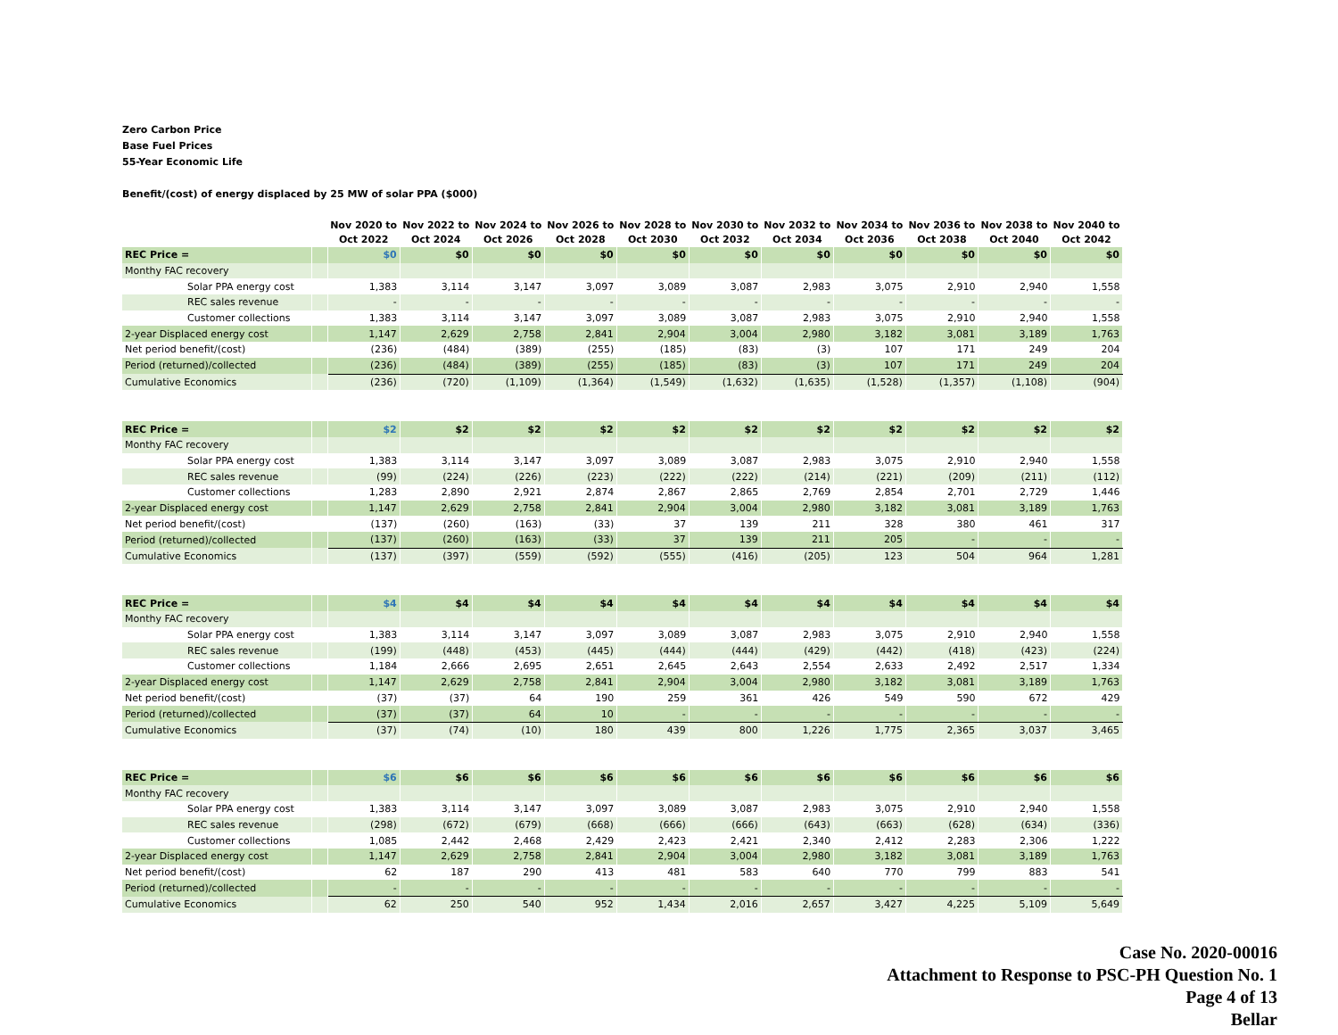Zero Carbon Price
Base Fuel Prices
55-Year Economic Life
Benefit/(cost) of energy displaced by 25 MW of solar PPA ($000)
| | | Nov 2020 to Oct 2022 | Nov 2022 to Oct 2024 | Nov 2024 to Oct 2026 | Nov 2026 to Oct 2028 | Nov 2028 to Oct 2030 | Nov 2030 to Oct 2032 | Nov 2032 to Oct 2034 | Nov 2034 to Oct 2036 | Nov 2036 to Oct 2038 | Nov 2038 to Oct 2040 | Nov 2040 to Oct 2042 |
| --- | --- | --- | --- | --- | --- | --- | --- | --- | --- | --- | --- | --- |
| REC Price = | | $0 | $0 | $0 | $0 | $0 | $0 | $0 | $0 | $0 | $0 | $0 |
| Monthy FAC recovery | | | | | | | | | | | | |
| Solar PPA energy cost | | 1,383 | 3,114 | 3,147 | 3,097 | 3,089 | 3,087 | 2,983 | 3,075 | 2,910 | 2,940 | 1,558 |
| REC sales revenue | | - | - | - | - | - | - | - | - | - | - | - |
| Customer collections | | 1,383 | 3,114 | 3,147 | 3,097 | 3,089 | 3,087 | 2,983 | 3,075 | 2,910 | 2,940 | 1,558 |
| 2-year Displaced energy cost | | 1,147 | 2,629 | 2,758 | 2,841 | 2,904 | 3,004 | 2,980 | 3,182 | 3,081 | 3,189 | 1,763 |
| Net period benefit/(cost) | | (236) | (484) | (389) | (255) | (185) | (83) | (3) | 107 | 171 | 249 | 204 |
| Period (returned)/collected | | (236) | (484) | (389) | (255) | (185) | (83) | (3) | 107 | 171 | 249 | 204 |
| Cumulative Economics | | (236) | (720) | (1,109) | (1,364) | (1,549) | (1,632) | (1,635) | (1,528) | (1,357) | (1,108) | (904) |
| REC Price = | | $2 | $2 | $2 | $2 | $2 | $2 | $2 | $2 | $2 | $2 | $2 |
| Monthy FAC recovery | | | | | | | | | | | | |
| Solar PPA energy cost | | 1,383 | 3,114 | 3,147 | 3,097 | 3,089 | 3,087 | 2,983 | 3,075 | 2,910 | 2,940 | 1,558 |
| REC sales revenue | | (99) | (224) | (226) | (223) | (222) | (222) | (214) | (221) | (209) | (211) | (112) |
| Customer collections | | 1,283 | 2,890 | 2,921 | 2,874 | 2,867 | 2,865 | 2,769 | 2,854 | 2,701 | 2,729 | 1,446 |
| 2-year Displaced energy cost | | 1,147 | 2,629 | 2,758 | 2,841 | 2,904 | 3,004 | 2,980 | 3,182 | 3,081 | 3,189 | 1,763 |
| Net period benefit/(cost) | | (137) | (260) | (163) | (33) | 37 | 139 | 211 | 328 | 380 | 461 | 317 |
| Period (returned)/collected | | (137) | (260) | (163) | (33) | 37 | 139 | 211 | 205 | - | - | - |
| Cumulative Economics | | (137) | (397) | (559) | (592) | (555) | (416) | (205) | 123 | 504 | 964 | 1,281 |
| REC Price = | | $4 | $4 | $4 | $4 | $4 | $4 | $4 | $4 | $4 | $4 | $4 |
| Monthy FAC recovery | | | | | | | | | | | | |
| Solar PPA energy cost | | 1,383 | 3,114 | 3,147 | 3,097 | 3,089 | 3,087 | 2,983 | 3,075 | 2,910 | 2,940 | 1,558 |
| REC sales revenue | | (199) | (448) | (453) | (445) | (444) | (444) | (429) | (442) | (418) | (423) | (224) |
| Customer collections | | 1,184 | 2,666 | 2,695 | 2,651 | 2,645 | 2,643 | 2,554 | 2,633 | 2,492 | 2,517 | 1,334 |
| 2-year Displaced energy cost | | 1,147 | 2,629 | 2,758 | 2,841 | 2,904 | 3,004 | 2,980 | 3,182 | 3,081 | 3,189 | 1,763 |
| Net period benefit/(cost) | | (37) | (37) | 64 | 190 | 259 | 361 | 426 | 549 | 590 | 672 | 429 |
| Period (returned)/collected | | (37) | (37) | 64 | 10 | - | - | - | - | - | - | - |
| Cumulative Economics | | (37) | (74) | (10) | 180 | 439 | 800 | 1,226 | 1,775 | 2,365 | 3,037 | 3,465 |
| REC Price = | | $6 | $6 | $6 | $6 | $6 | $6 | $6 | $6 | $6 | $6 | $6 |
| Monthy FAC recovery | | | | | | | | | | | | |
| Solar PPA energy cost | | 1,383 | 3,114 | 3,147 | 3,097 | 3,089 | 3,087 | 2,983 | 3,075 | 2,910 | 2,940 | 1,558 |
| REC sales revenue | | (298) | (672) | (679) | (668) | (666) | (666) | (643) | (663) | (628) | (634) | (336) |
| Customer collections | | 1,085 | 2,442 | 2,468 | 2,429 | 2,423 | 2,421 | 2,340 | 2,412 | 2,283 | 2,306 | 1,222 |
| 2-year Displaced energy cost | | 1,147 | 2,629 | 2,758 | 2,841 | 2,904 | 3,004 | 2,980 | 3,182 | 3,081 | 3,189 | 1,763 |
| Net period benefit/(cost) | | 62 | 187 | 290 | 413 | 481 | 583 | 640 | 770 | 799 | 883 | 541 |
| Period (returned)/collected | | - | - | - | - | - | - | - | - | - | - | - |
| Cumulative Economics | | 62 | 250 | 540 | 952 | 1,434 | 2,016 | 2,657 | 3,427 | 4,225 | 5,109 | 5,649 |
Case No. 2020-00016
Attachment to Response to PSC-PH Question No. 1
Page 4 of 13
Bellar